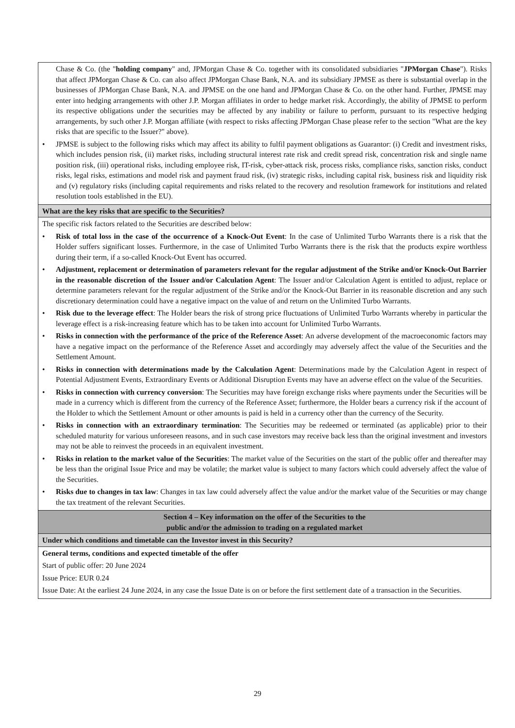| Chase & Co. (the " holding company " and, JPMorgan Chase & Co. together with its consolidated subsidiaries " JPMorgan Chase "). Risks that affect JPMorgan Chase & Co. can also affect JPMorgan Chase Bank, N.A. and its subsidiary JPMSE as there is substantial overlap in the businesses of JPMorgan Chase Bank, N.A. and JPMSE on the one hand and JPMorgan Chase & Co. on the other hand. Further, JPMSE may enter into hedging arrangements with other J.P. Morgan affiliates in order to hedge market risk. Accordingly, the ability of JPMSE to perform its respective obligations under the securities may be affected by any inability or failure to perform, pursuant to its respective hedging arrangements, by such other J.P. Morgan affiliate (with respect to risks affecting JPMorgan Chase please refer to the section "What are the key risks that are specific to the Issuer?" above). • JPMSE is subject to the following risks which may affect its ability to fulfil payment obligations as Guarantor: (i) Credit and investment risks, which includes pension risk, (ii) market risks, including structural interest rate risk and credit spread risk, concentration risk and single name position risk, (iii) operational risks, including employee risk, IT-risk, cyber-attack risk, process risks, compliance risks, sanction risks, conduct risks, legal risks, estimations and model risk and payment fraud risk, (iv) strategic risks, including capital risk, business risk and liquidity risk and (v) regulatory risks (including capital requirements and risks related to the recovery and resolution framework for institutions and related resolution tools established in the EU). |
| What are the key risks that are specific to the Securities? |
| The specific risk factors related to the Securities are described below: • Risk of total loss in the case of the occurrence of a Knock-Out Event : In the case of Unlimited Turbo Warrants there is a risk that the Holder suffers significant losses. Furthermore, in the case of Unlimited Turbo Warrants there is the risk that the products expire worthless during their term, if a so-called Knock-Out Event has occurred. • Adjustment, replacement or determination of parameters relevant for the regular adjustment of the Strike and/or Knock-Out Barrier in the reasonable discretion of the Issuer and/or Calculation Agent : The Issuer and/or Calculation Agent is entitled to adjust, replace or determine parameters relevant for the regular adjustment of the Strike and/or the Knock-Out Barrier in its reasonable discretion and any such discretionary determination could have a negative impact on the value of and return on the Unlimited Turbo Warrants. • Risk due to the leverage effect : The Holder bears the risk of strong price fluctuations of Unlimited Turbo Warrants whereby in particular the leverage effect is a risk-increasing feature which has to be taken into account for Unlimited Turbo Warrants. • Risks in connection with the performance of the price of the Reference Asset : An adverse development of the macroeconomic factors may have a negative impact on the performance of the Reference Asset and accordingly may adversely affect the value of the Securities and the Settlement Amount. • Risks in connection with determinations made by the Calculation Agent : Determinations made by the Calculation Agent in respect of Potential Adjustment Events, Extraordinary Events or Additional Disruption Events may have an adverse effect on the value of the Securities. • Risks in connection with currency conversion : The Securities may have foreign exchange risks where payments under the Securities will be made in a currency which is different from the currency of the Reference Asset; furthermore, the Holder bears a currency risk if the account of the Holder to which the Settlement Amount or other amounts is paid is held in a currency other than the currency of the Security. • Risks in connection with an extraordinary termination : The Securities may be redeemed or terminated (as applicable) prior to their scheduled maturity for various unforeseen reasons, and in such case investors may receive back less than the original investment and investors may not be able to reinvest the proceeds in an equivalent investment. • Risks in relation to the market value of the Securities : The market value of the Securities on the start of the public offer and thereafter may be less than the original Issue Price and may be volatile; the market value is subject to many factors which could adversely affect the value of the Securities. • Risks due to changes in tax law : Changes in tax law could adversely affect the value and/or the market value of the Securities or may change the tax treatment of the relevant Securities. |
| Section 4 – Key information on the offer of the Securities to the public and/or the admission to trading on a regulated market |
| Under which conditions and timetable can the Investor invest in this Security? |
| General terms, conditions and expected timetable of the offer Start of public offer: 20 June 2024 Issue Price: EUR 0.24 Issue Date: At the earliest 24 June 2024, in any case the Issue Date is on or before the first settlement date of a transaction in the Securities. |
29